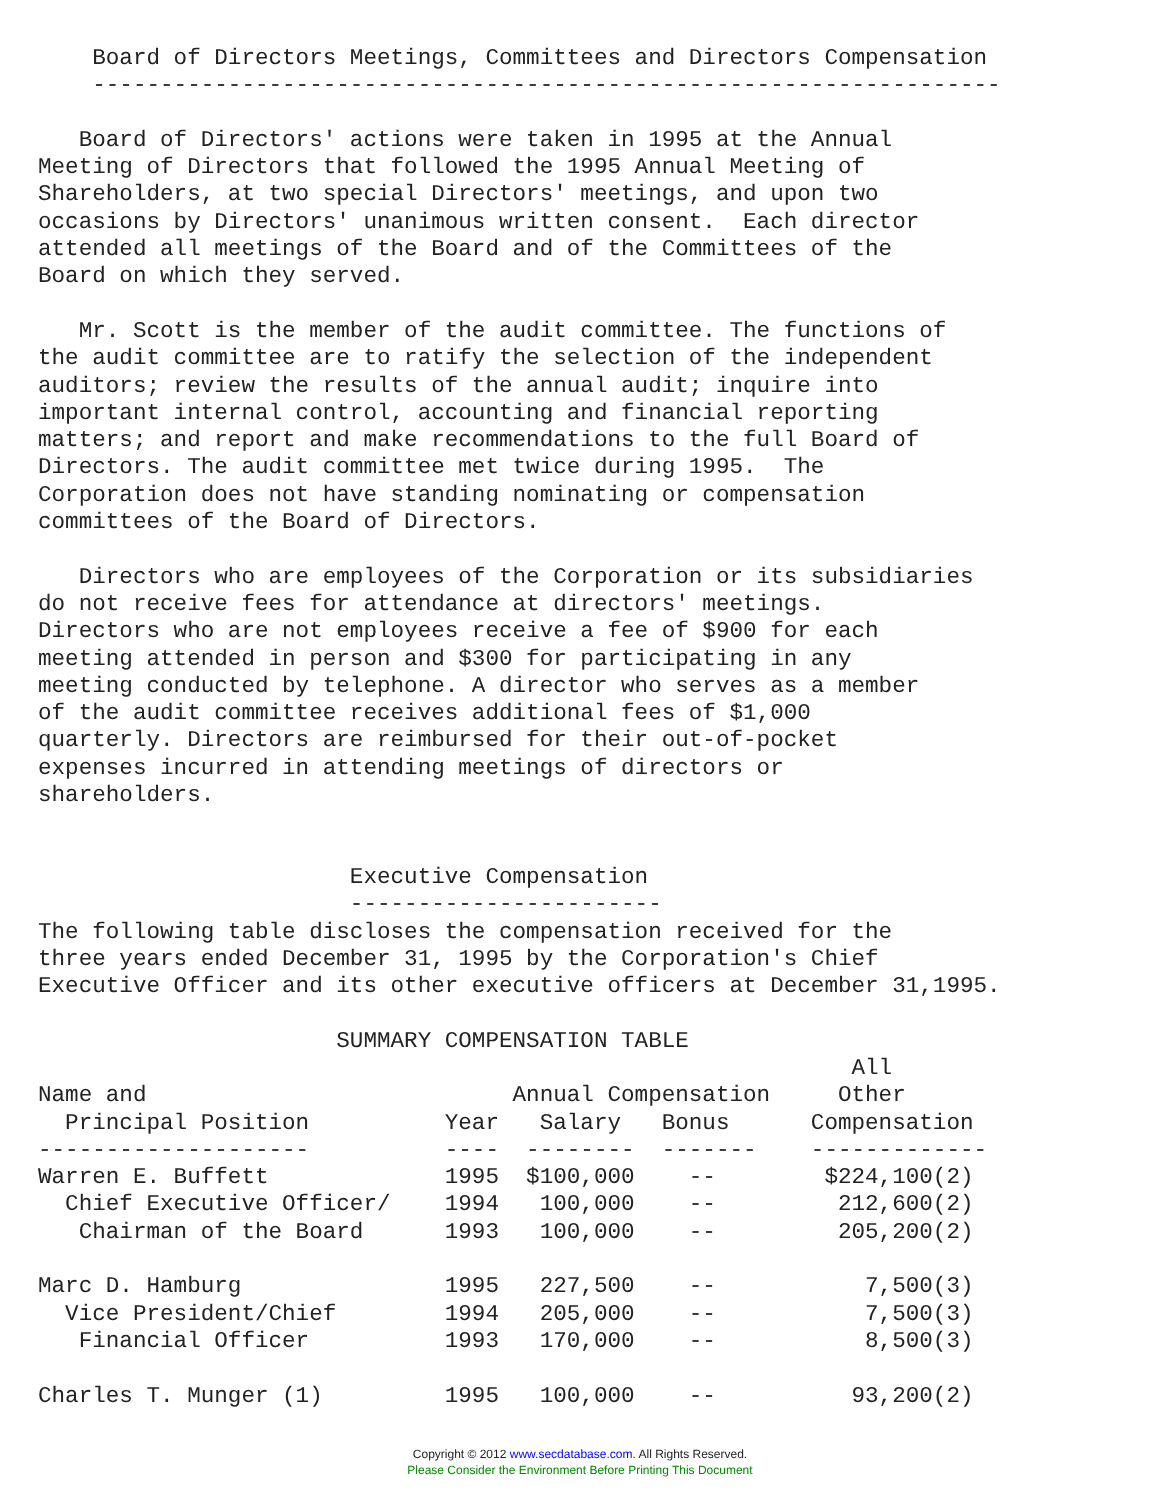Board of Directors Meetings, Committees and Directors Compensation
    -------------------------------------------------------------------

   Board of Directors' actions were taken in 1995 at the Annual
Meeting of Directors that followed the 1995 Annual Meeting of
Shareholders, at two special Directors' meetings, and upon two
occasions by Directors' unanimous written consent.  Each director
attended all meetings of the Board and of the Committees of the
Board on which they served.

   Mr. Scott is the member of the audit committee. The functions of
the audit committee are to ratify the selection of the independent
auditors; review the results of the annual audit; inquire into
important internal control, accounting and financial reporting
matters; and report and make recommendations to the full Board of
Directors. The audit committee met twice during 1995.  The
Corporation does not have standing nominating or compensation
committees of the Board of Directors.

   Directors who are employees of the Corporation or its subsidiaries
do not receive fees for attendance at directors' meetings.
Directors who are not employees receive a fee of $900 for each
meeting attended in person and $300 for participating in any
meeting conducted by telephone. A director who serves as a member
of the audit committee receives additional fees of $1,000
quarterly. Directors are reimbursed for their out-of-pocket
expenses incurred in attending meetings of directors or
shareholders.


                       Executive Compensation
                       -----------------------
The following table discloses the compensation received for the
three years ended December 31, 1995 by the Corporation's Chief
Executive Officer and its other executive officers at December 31,1995.

                      SUMMARY COMPENSATION TABLE
                                                            All
Name and                           Annual Compensation     Other
  Principal Position          Year   Salary   Bonus      Compensation
--------------------          ----  --------  -------    -------------
Warren E. Buffett             1995  $100,000    --        $224,100(2)
  Chief Executive Officer/    1994   100,000    --         212,600(2)
   Chairman of the Board      1993   100,000    --         205,200(2)

Marc D. Hamburg               1995   227,500    --           7,500(3)
  Vice President/Chief        1994   205,000    --           7,500(3)
   Financial Officer          1993   170,000    --           8,500(3)

Charles T. Munger (1)         1995   100,000    --          93,200(2)
Copyright © 2012 www.secdatabase.com. All Rights Reserved.
Please Consider the Environment Before Printing This Document